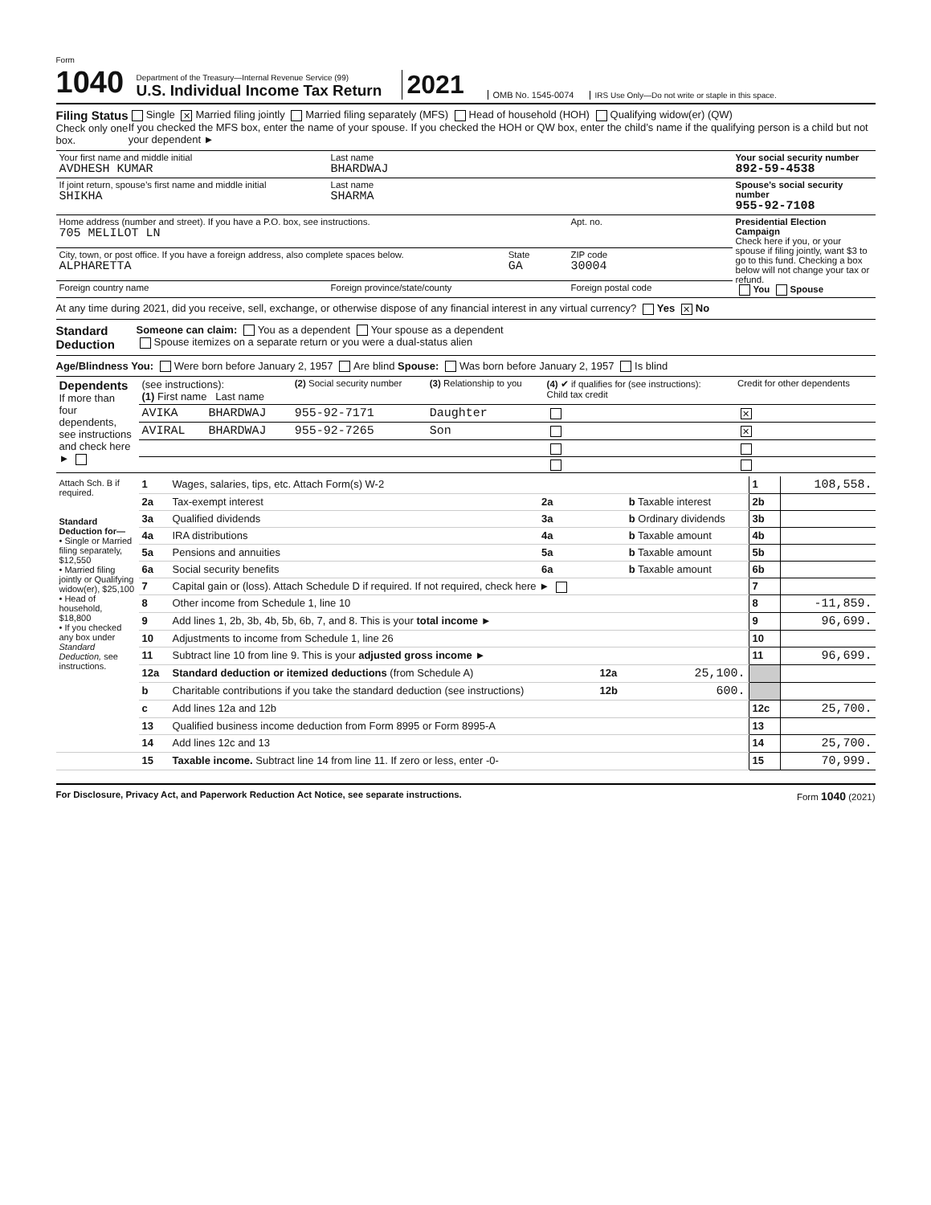Form 1040
Department of the Treasury—Internal Revenue Service (99)
U.S. Individual Income Tax Return
2021
OMB No. 1545-0074
IRS Use Only—Do not write or staple in this space.
Filing Status
Check only one box.
Single ✕ Married filing jointly Married filing separately (MFS) Head of household (HOH) Qualifying widow(er) (QW)
If you checked the MFS box, enter the name of your spouse. If you checked the HOH or QW box, enter the child’s name if the qualifying person is a child but not your dependent ►
| Your first name and middle initial AVDHESH KUMAR | Last name BHARDWAJ | | | Your social security number 892-59-4538 |
| If joint return, spouse’s first name and middle initial SHIKHA | Last name SHARMA | | | Spouse’s social security number 955-92-7108 |
| Home address (number and street). If you have a P.O. box, see instructions. 705 MELILOT LN | | | Apt. no. | Presidential Election Campaign Check here if you, or your spouse if filing jointly, want $3 to go to this fund. Checking a box below will not change your tax or refund. You Spouse |
| City, town, or post office. If you have a foreign address, also complete spaces below. ALPHARETTA | | State GA | ZIP code 30004 | |
| Foreign country name | Foreign province/state/county | | Foreign postal code | |
At any time during 2021, did you receive, sell, exchange, or otherwise dispose of any financial interest in any virtual currency? Yes ✕ No
Standard Deduction
Someone can claim: You as a dependent Your spouse as a dependent
Spouse itemizes on a separate return or you were a dual-status alien
Age/Blindness You: Were born before January 2, 1957 Are blind Spouse: Was born before January 2, 1957 Is blind
| Dependents If more than four dependents, see instructions and check here ► | (see instructions): (1) First name Last name | | (2) Social security number | (3) Relationship to you | (4) ✔ if qualifies for (see instructions): Child tax credit | Credit for other dependents |
| | AVIKA | BHARDWAJ | 955-92-7171 | Daughter | | ✕ |
| | AVIRAL | BHARDWAJ | 955-92-7265 | Son | | ✕ |
| Attach Sch. B if required. Standard Deduction for— • Single or Married filing separately, $12,550 • Married filing jointly or Qualifying widow(er), $25,100 • Head of household, $18,800 • If you checked any box under Standard Deduction, see instructions. | 1 | Wages, salaries, tips, etc. Attach Form(s) W-2 | | | | 1 | 108,558. |
| | 2a | Tax-exempt interest | 2a | | b Taxable interest | 2b | |
| | 3a | Qualified dividends | 3a | | b Ordinary dividends | 3b | |
| | 4a | IRA distributions | 4a | | b Taxable amount | 4b | |
| | 5a | Pensions and annuities | 5a | | b Taxable amount | 5b | |
| | 6a | Social security benefits | 6a | | b Taxable amount | 6b | |
| | 7 | Capital gain or (loss). Attach Schedule D if required. If not required, check here ► | | | | 7 | |
| | 8 | Other income from Schedule 1, line 10 | | | | 8 | -11,859. |
| | 9 | Add lines 1, 2b, 3b, 4b, 5b, 6b, 7, and 8. This is your total income ► | | | | 9 | 96,699. |
| | 10 | Adjustments to income from Schedule 1, line 26 | | | | 10 | |
| | 11 | Subtract line 10 from line 9. This is your adjusted gross income ► | | | | 11 | 96,699. |
| | 12a | Standard deduction or itemized deductions (from Schedule A) | | 12a | 25,100. | | |
| | b | Charitable contributions if you take the standard deduction (see instructions) | | 12b | 600. | | |
| | c | Add lines 12a and 12b | | | | 12c | 25,700. |
| | 13 | Qualified business income deduction from Form 8995 or Form 8995-A | | | | 13 | |
| | 14 | Add lines 12c and 13 | | | | 14 | 25,700. |
| | 15 | Taxable income. Subtract line 14 from line 11. If zero or less, enter -0- | | | | 15 | 70,999. |
For Disclosure, Privacy Act, and Paperwork Reduction Act Notice, see separate instructions. Form 1040 (2021)